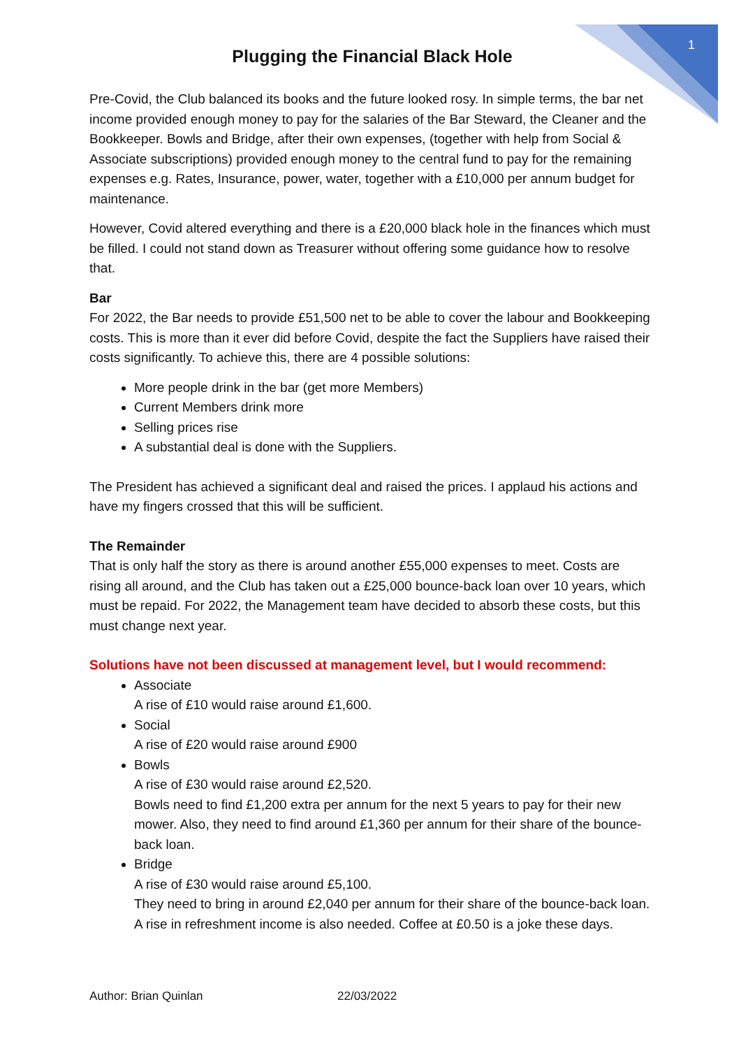1
Plugging the Financial Black Hole
Pre-Covid, the Club balanced its books and the future looked rosy. In simple terms, the bar net income provided enough money to pay for the salaries of the Bar Steward, the Cleaner and the Bookkeeper. Bowls and Bridge, after their own expenses, (together with help from Social & Associate subscriptions) provided enough money to the central fund to pay for the remaining expenses e.g. Rates, Insurance, power, water, together with a £10,000 per annum budget for maintenance.
However, Covid altered everything and there is a £20,000 black hole in the finances which must be filled. I could not stand down as Treasurer without offering some guidance how to resolve that.
Bar
For 2022, the Bar needs to provide £51,500 net to be able to cover the labour and Bookkeeping costs. This is more than it ever did before Covid, despite the fact the Suppliers have raised their costs significantly. To achieve this, there are 4 possible solutions:
More people drink in the bar (get more Members)
Current Members drink more
Selling prices rise
A substantial deal is done with the Suppliers.
The President has achieved a significant deal and raised the prices. I applaud his actions and have my fingers crossed that this will be sufficient.
The Remainder
That is only half the story as there is around another £55,000 expenses to meet. Costs are rising all around, and the Club has taken out a £25,000 bounce-back loan over 10 years, which must be repaid. For 2022, the Management team have decided to absorb these costs, but this must change next year.
Solutions have not been discussed at management level, but I would recommend:
Associate
A rise of £10 would raise around £1,600.
Social
A rise of £20 would raise around £900
Bowls
A rise of £30 would raise around £2,520.
Bowls need to find £1,200 extra per annum for the next 5 years to pay for their new mower. Also, they need to find around £1,360 per annum for their share of the bounce-back loan.
Bridge
A rise of £30 would raise around £5,100.
They need to bring in around £2,040 per annum for their share of the bounce-back loan. A rise in refreshment income is also needed. Coffee at £0.50 is a joke these days.
Author: Brian Quinlan 22/03/2022